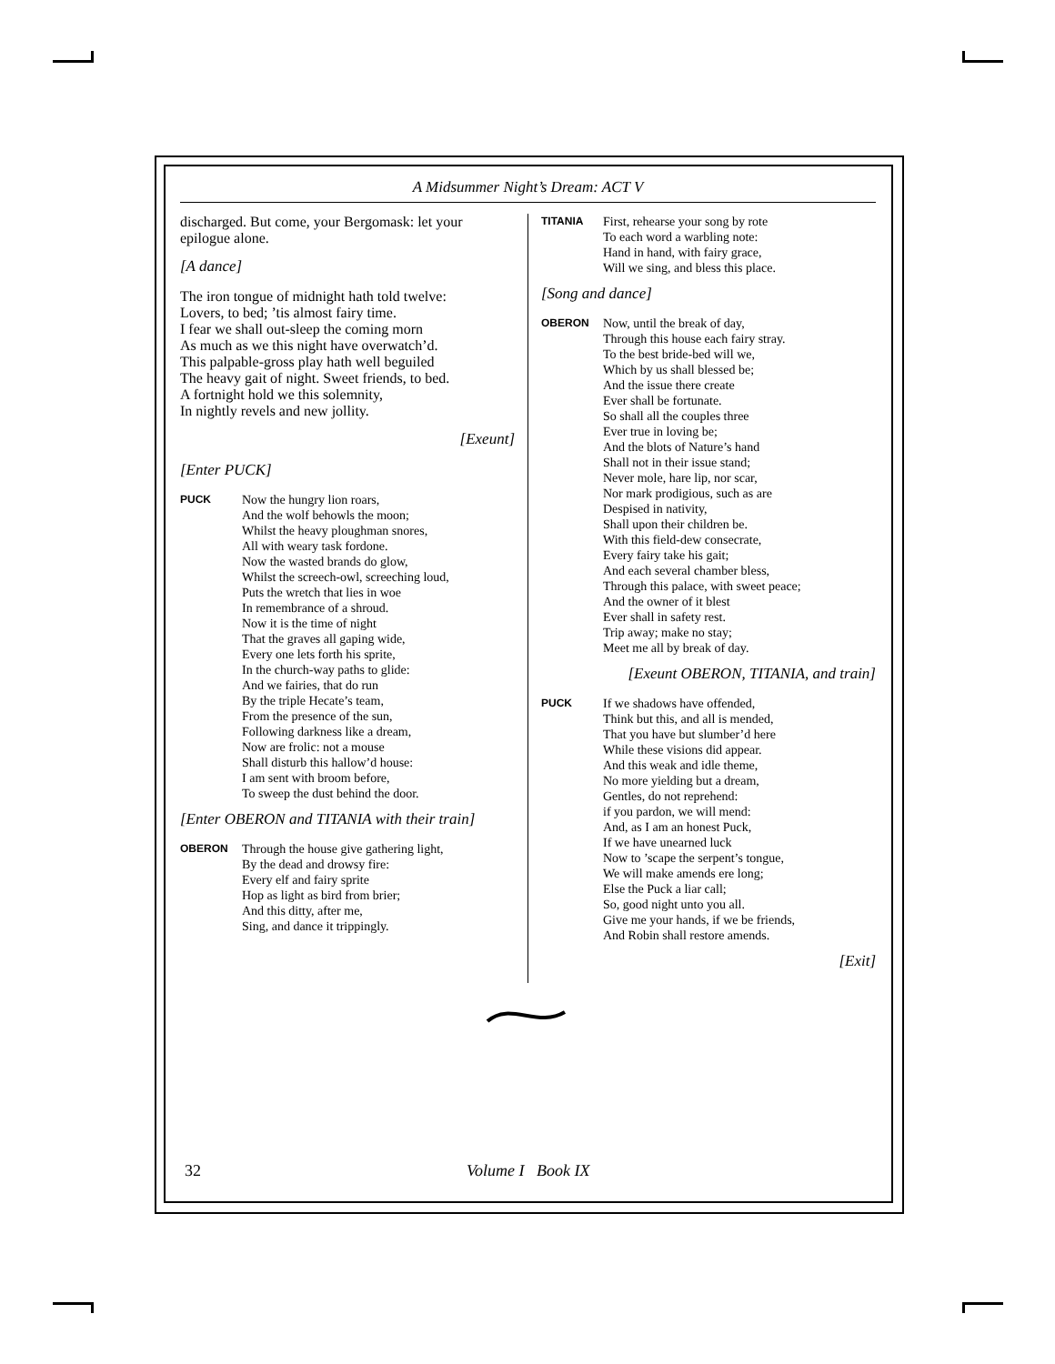A Midsummer Night’s Dream: ACT V
discharged. But come, your Bergomask: let your epilogue alone.
[A dance]
The iron tongue of midnight hath told twelve:
Lovers, to bed; ’tis almost fairy time.
I fear we shall out-sleep the coming morn
As much as we this night have overwatch’d.
This palpable-gross play hath well beguiled
The heavy gait of night. Sweet friends, to bed.
A fortnight hold we this solemnity,
In nightly revels and new jollity.
[Exeunt]
[Enter PUCK]
PUCK
Now the hungry lion roars,
And the wolf behowls the moon;
Whilst the heavy ploughman snores,
All with weary task fordone.
Now the wasted brands do glow,
Whilst the screech-owl, screeching loud,
Puts the wretch that lies in woe
In remembrance of a shroud.
Now it is the time of night
That the graves all gaping wide,
Every one lets forth his sprite,
In the church-way paths to glide:
And we fairies, that do run
By the triple Hecate’s team,
From the presence of the sun,
Following darkness like a dream,
Now are frolic: not a mouse
Shall disturb this hallow’d house:
I am sent with broom before,
To sweep the dust behind the door.
[Enter OBERON and TITANIA with their train]
OBERON
Through the house give gathering light,
By the dead and drowsy fire:
Every elf and fairy sprite
Hop as light as bird from brier;
And this ditty, after me,
Sing, and dance it trippingly.
TITANIA
First, rehearse your song by rote
To each word a warbling note:
Hand in hand, with fairy grace,
Will we sing, and bless this place.
[Song and dance]
OBERON
Now, until the break of day,
Through this house each fairy stray.
To the best bride-bed will we,
Which by us shall blessed be;
And the issue there create
Ever shall be fortunate.
So shall all the couples three
Ever true in loving be;
And the blots of Nature’s hand
Shall not in their issue stand;
Never mole, hare lip, nor scar,
Nor mark prodigious, such as are
Despised in nativity,
Shall upon their children be.
With this field-dew consecrate,
Every fairy take his gait;
And each several chamber bless,
Through this palace, with sweet peace;
And the owner of it blest
Ever shall in safety rest.
Trip away; make no stay;
Meet me all by break of day.
[Exeunt OBERON, TITANIA, and train]
PUCK
If we shadows have offended,
Think but this, and all is mended,
That you have but slumber’d here
While these visions did appear.
And this weak and idle theme,
No more yielding but a dream,
Gentles, do not reprehend:
if you pardon, we will mend:
And, as I am an honest Puck,
If we have unearned luck
Now to ’scape the serpent’s tongue,
We will make amends ere long;
Else the Puck a liar call;
So, good night unto you all.
Give me your hands, if we be friends,
And Robin shall restore amends.
[Exit]
32 Volume I Book IX